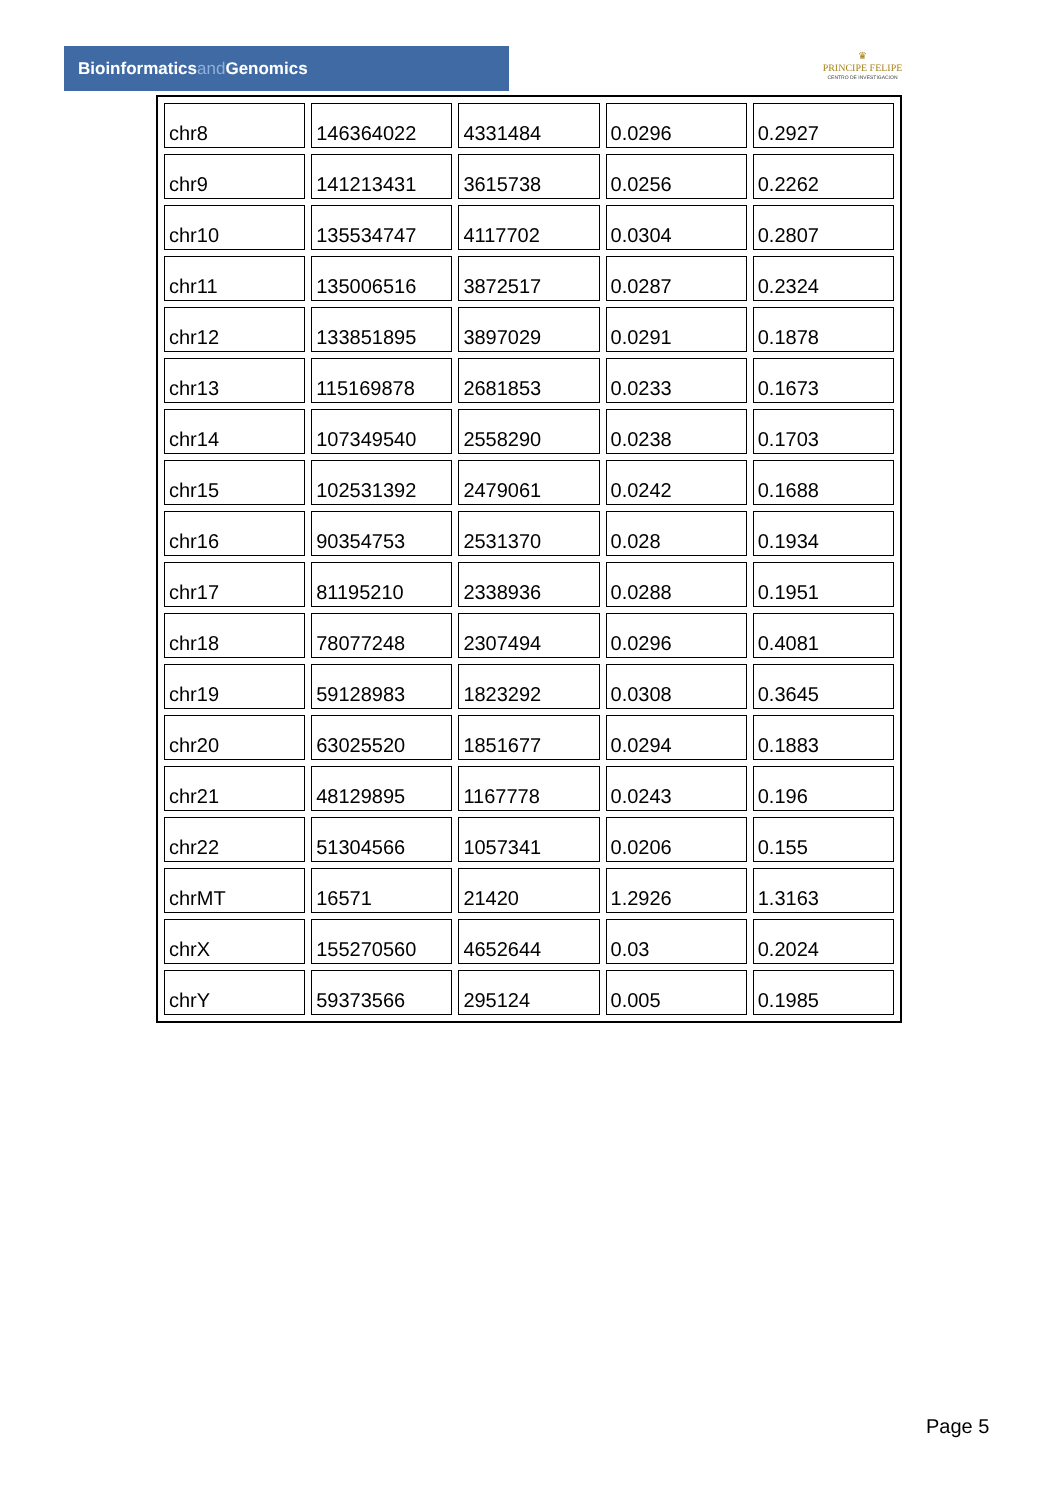Bioinformaticsand Genomics
♛
PRINCIPE FELIPE
CENTRO DE INVESTIGACION
| chr8 | 146364022 | 4331484 | 0.0296 | 0.2927 |
| chr9 | 141213431 | 3615738 | 0.0256 | 0.2262 |
| chr10 | 135534747 | 4117702 | 0.0304 | 0.2807 |
| chr11 | 135006516 | 3872517 | 0.0287 | 0.2324 |
| chr12 | 133851895 | 3897029 | 0.0291 | 0.1878 |
| chr13 | 115169878 | 2681853 | 0.0233 | 0.1673 |
| chr14 | 107349540 | 2558290 | 0.0238 | 0.1703 |
| chr15 | 102531392 | 2479061 | 0.0242 | 0.1688 |
| chr16 | 90354753 | 2531370 | 0.028 | 0.1934 |
| chr17 | 81195210 | 2338936 | 0.0288 | 0.1951 |
| chr18 | 78077248 | 2307494 | 0.0296 | 0.4081 |
| chr19 | 59128983 | 1823292 | 0.0308 | 0.3645 |
| chr20 | 63025520 | 1851677 | 0.0294 | 0.1883 |
| chr21 | 48129895 | 1167778 | 0.0243 | 0.196 |
| chr22 | 51304566 | 1057341 | 0.0206 | 0.155 |
| chrMT | 16571 | 21420 | 1.2926 | 1.3163 |
| chrX | 155270560 | 4652644 | 0.03 | 0.2024 |
| chrY | 59373566 | 295124 | 0.005 | 0.1985 |
Page 5